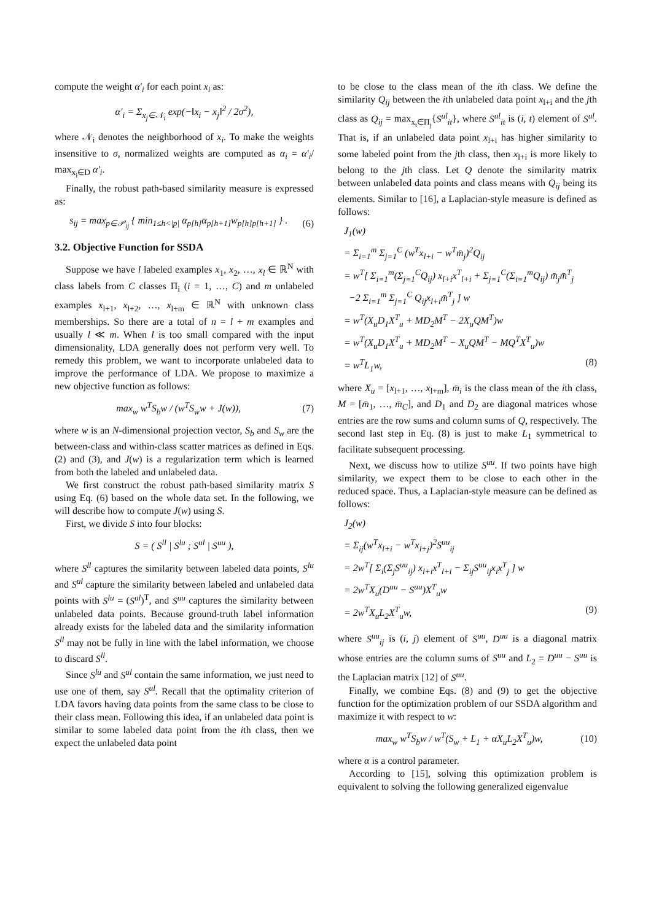compute the weight α′<sub>i</sub> for each point x<sub>i</sub> as:
α′<sub>i</sub> = Σ<sub>x<sub>j</sub>∈𝒩<sub>i</sub></sub> exp(−‖x<sub>i</sub> − x<sub>j</sub>‖<sup>2</sup> / 2σ<sup>2</sup>),
where 𝒩<sub>i</sub> denotes the neighborhood of x<sub>i</sub>. To make the weights insensitive to σ, normalized weights are computed as α<sub>i</sub> = α′<sub>i</sub>/ max<sub>x<sub>i</sub>∈D</sub> α′<sub>i</sub>.
Finally, the robust path-based similarity measure is expressed as:
s<sub>ij</sub> = max<sub>p∈𝒫<sub>ij</sub></sub> { min<sub>1≤h<|p|</sub> α<sub>p[h]</sub>α<sub>p[h+1]</sub>w<sub>p[h]p[h+1]</sub> } .
(6)
3.2. Objective Function for SSDA
Suppose we have l labeled examples x<sub>1</sub>, x<sub>2</sub>, …, x<sub>l</sub> ∈ ℝ<sup>N</sup> with class labels from C classes Π<sub>i</sub> (i = 1, …, C) and m unlabeled examples x<sub>l+1</sub>, x<sub>l+2</sub>, …, x<sub>l+m</sub> ∈ ℝ<sup>N</sup> with unknown class memberships. So there are a total of n = l + m examples and usually l ≪ m. When l is too small compared with the input dimensionality, LDA generally does not perform very well. To remedy this problem, we want to incorporate unlabeled data to improve the performance of LDA. We propose to maximize a new objective function as follows:
max<sub>w</sub> w<sup>T</sup>S<sub>b</sub>w / (w<sup>T</sup>S<sub>w</sub>w + J(w)), (7)
where w is an N-dimensional projection vector, S<sub>b</sub> and S<sub>w</sub> are the between-class and within-class scatter matrices as defined in Eqs. (2) and (3), and J(w) is a regularization term which is learned from both the labeled and unlabeled data.
We first construct the robust path-based similarity matrix S using Eq. (6) based on the whole data set. In the following, we will describe how to compute J(w) using S.
First, we divide S into four blocks:
S = ( S<sup>ll</sup> | S<sup>lu</sup> ; S<sup>ul</sup> | S<sup>uu</sup> ),
where S<sup>ll</sup> captures the similarity between labeled data points, S<sup>lu</sup> and S<sup>ul</sup> capture the similarity between labeled and unlabeled data points with S<sup>lu</sup> = (S<sup>ul</sup>)<sup>T</sup>, and S<sup>uu</sup> captures the similarity between unlabeled data points. Because ground-truth label information already exists for the labeled data and the similarity information S<sup>ll</sup> may not be fully in line with the label information, we choose to discard S<sup>ll</sup>.
Since S<sup>lu</sup> and S<sup>ul</sup> contain the same information, we just need to use one of them, say S<sup>ul</sup>. Recall that the optimality criterion of LDA favors having data points from the same class to be close to their class mean. Following this idea, if an unlabeled data point is similar to some labeled data point from the ith class, then we expect the unlabeled data point
to be close to the class mean of the ith class. We define the similarity Q<sub>ij</sub> between the ith unlabeled data point x<sub>l+i</sub> and the jth class as Q<sub>ij</sub> = max<sub>x<sub>t</sub>∈Π<sub>j</sub></sub>{S<sup>ul</sup><sub>it</sub>}, where S<sup>ul</sup><sub>it</sub> is (i, t) element of S<sup>ul</sup>. That is, if an unlabeled data point x<sub>l+i</sub> has higher similarity to some labeled point from the jth class, then x<sub>l+i</sub> is more likely to belong to the jth class. Let Q denote the similarity matrix between unlabeled data points and class means with Q<sub>ij</sub> being its elements. Similar to [16], a Laplacian-style measure is defined as follows:
J<sub>1</sub>(w)
= Σ<sub>i=1</sub><sup>m</sup> Σ<sub>j=1</sub><sup>C</sup> (w<sup>T</sup>x<sub>l+i</sub> − w<sup>T</sup>m̄<sub>j</sub>)<sup>2</sup>Q<sub>ij</sub>
= w<sup>T</sup>[ Σ<sub>i=1</sub><sup>m</sup>(Σ<sub>j=1</sub><sup>C</sup>Q<sub>ij</sub>) x<sub>l+i</sub>x<sup>T</sup><sub>l+i</sub> + Σ<sub>j=1</sub><sup>C</sup>(Σ<sub>i=1</sub><sup>m</sup>Q<sub>ij</sub>) m̄<sub>j</sub>m̄<sup>T</sup><sub>j</sub>
−2 Σ<sub>i=1</sub><sup>m</sup> Σ<sub>j=1</sub><sup>C</sup> Q<sub>ij</sub>x<sub>l+i</sub>m̄<sup>T</sup><sub>j</sub> ] w
= w<sup>T</sup>(X<sub>u</sub>D<sub>1</sub>X<sup>T</sup><sub>u</sub> + MD<sub>2</sub>M<sup>T</sup> − 2X<sub>u</sub>QM<sup>T</sup>)w
= w<sup>T</sup>(X<sub>u</sub>D<sub>1</sub>X<sup>T</sup><sub>u</sub> + MD<sub>2</sub>M<sup>T</sup> − X<sub>u</sub>QM<sup>T</sup> − MQ<sup>T</sup>X<sup>T</sup><sub>u</sub>)w
= w<sup>T</sup>L<sub>1</sub>w, (8)
where X<sub>u</sub> = [x<sub>l+1</sub>, …, x<sub>l+m</sub>], m̄<sub>i</sub> is the class mean of the ith class, M = [m̄<sub>1</sub>, …, m̄<sub>C</sub>], and D<sub>1</sub> and D<sub>2</sub> are diagonal matrices whose entries are the row sums and column sums of Q, respectively. The second last step in Eq. (8) is just to make L<sub>1</sub> symmetrical to facilitate subsequent processing.
Next, we discuss how to utilize S<sup>uu</sup>. If two points have high similarity, we expect them to be close to each other in the reduced space. Thus, a Laplacian-style measure can be defined as follows:
J<sub>2</sub>(w)
= Σ<sub>ij</sub>(w<sup>T</sup>x<sub>l+i</sub> − w<sup>T</sup>x<sub>l+j</sub>)<sup>2</sup>S<sup>uu</sup><sub>ij</sub>
= 2w<sup>T</sup>[ Σ<sub>i</sub>(Σ<sub>j</sub>S<sup>uu</sup><sub>ij</sub>) x<sub>l+i</sub>x<sup>T</sup><sub>l+i</sub> − Σ<sub>ij</sub>S<sup>uu</sup><sub>ij</sub>x<sub>i</sub>x<sup>T</sup><sub>j</sub> ] w
= 2w<sup>T</sup>X<sub>u</sub>(D<sup>uu</sup> − S<sup>uu</sup>)X<sup>T</sup><sub>u</sub>w
= 2w<sup>T</sup>X<sub>u</sub>L<sub>2</sub>X<sup>T</sup><sub>u</sub>w, (9)
where S<sup>uu</sup><sub>ij</sub> is (i, j) element of S<sup>uu</sup>, D<sup>uu</sup> is a diagonal matrix whose entries are the column sums of S<sup>uu</sup> and L<sub>2</sub> = D<sup>uu</sup> − S<sup>uu</sup> is the Laplacian matrix [12] of S<sup>uu</sup>.
Finally, we combine Eqs. (8) and (9) to get the objective function for the optimization problem of our SSDA algorithm and maximize it with respect to w:
max<sub>w</sub> w<sup>T</sup>S<sub>b</sub>w / w<sup>T</sup>(S<sub>w</sub> + L<sub>1</sub> + αX<sub>u</sub>L<sub>2</sub>X<sup>T</sup><sub>u</sub>)w,
(10)
where α is a control parameter.
According to [15], solving this optimization problem is equivalent to solving the following generalized eigenvalue